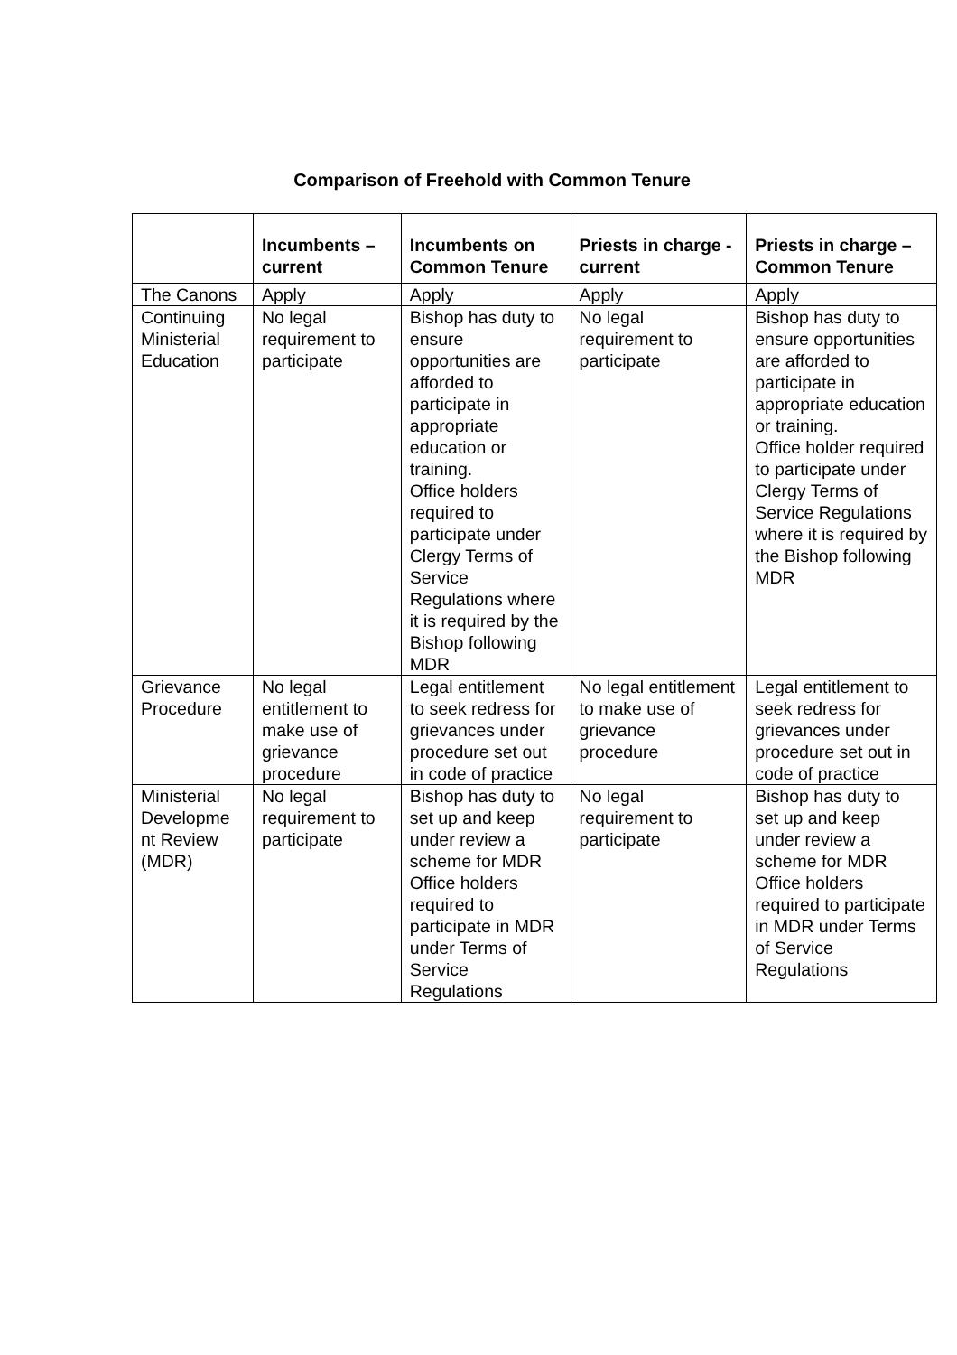Comparison of Freehold with Common Tenure
| | Incumbents – current | Incumbents on Common Tenure | Priests in charge - current | Priests in charge – Common Tenure |
| --- | --- | --- | --- | --- |
| The Canons | Apply | Apply | Apply | Apply |
| Continuing Ministerial Education | No legal requirement to participate | Bishop has duty to ensure opportunities are afforded to participate in appropriate education or training. Office holders required to participate under Clergy Terms of Service Regulations where it is required by the Bishop following MDR | No legal requirement to participate | Bishop has duty to ensure opportunities are afforded to participate in appropriate education or training. Office holder required to participate under Clergy Terms of Service Regulations where it is required by the Bishop following MDR |
| Grievance Procedure | No legal entitlement to make use of grievance procedure | Legal entitlement to seek redress for grievances under procedure set out in code of practice | No legal entitlement to make use of grievance procedure | Legal entitlement to seek redress for grievances under procedure set out in code of practice |
| Ministerial Developme nt Review (MDR) | No legal requirement to participate | Bishop has duty to set up and keep under review a scheme for MDR Office holders required to participate in MDR under Terms of Service Regulations | No legal requirement to participate | Bishop has duty to set up and keep under review a scheme for MDR Office holders required to participate in MDR under Terms of Service Regulations |